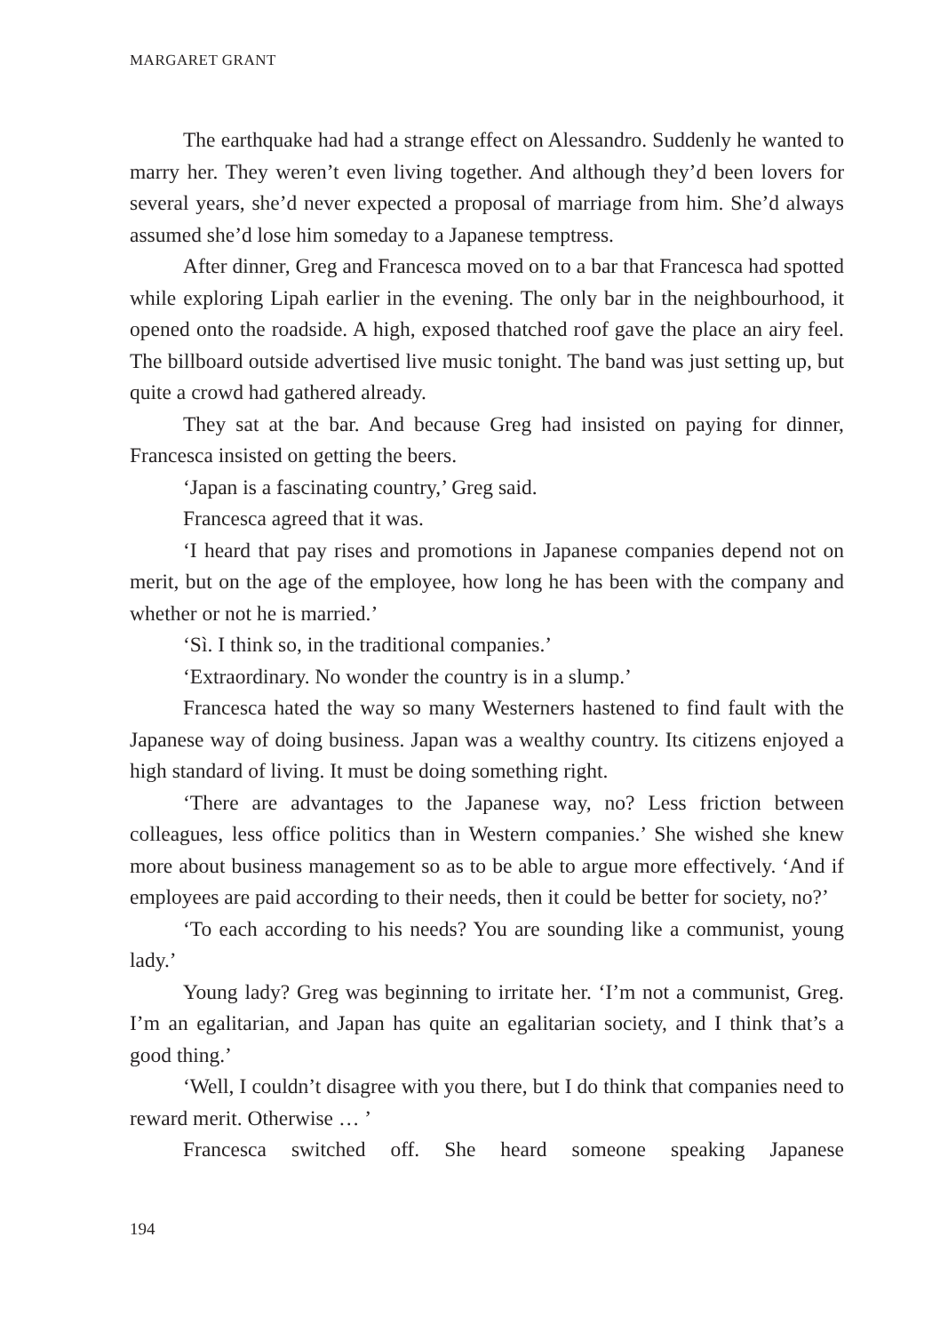MARGARET GRANT
The earthquake had had a strange effect on Alessandro. Suddenly he wanted to marry her. They weren’t even living together. And although they’d been lovers for several years, she’d never expected a proposal of marriage from him. She’d always assumed she’d lose him someday to a Japanese temptress.
After dinner, Greg and Francesca moved on to a bar that Francesca had spotted while exploring Lipah earlier in the evening. The only bar in the neighbourhood, it opened onto the roadside. A high, exposed thatched roof gave the place an airy feel. The billboard outside advertised live music tonight. The band was just setting up, but quite a crowd had gathered already.
They sat at the bar. And because Greg had insisted on paying for dinner, Francesca insisted on getting the beers.
‘Japan is a fascinating country,’ Greg said.
Francesca agreed that it was.
‘I heard that pay rises and promotions in Japanese companies depend not on merit, but on the age of the employee, how long he has been with the company and whether or not he is married.’
‘Sì. I think so, in the traditional companies.’
‘Extraordinary. No wonder the country is in a slump.’
Francesca hated the way so many Westerners hastened to find fault with the Japanese way of doing business. Japan was a wealthy country. Its citizens enjoyed a high standard of living. It must be doing something right.
‘There are advantages to the Japanese way, no? Less friction between colleagues, less office politics than in Western companies.’ She wished she knew more about business management so as to be able to argue more effectively. ‘And if employees are paid according to their needs, then it could be better for society, no?’
‘To each according to his needs? You are sounding like a communist, young lady.’
Young lady? Greg was beginning to irritate her. ‘I’m not a communist, Greg. I’m an egalitarian, and Japan has quite an egalitarian society, and I think that’s a good thing.’
‘Well, I couldn’t disagree with you there, but I do think that companies need to reward merit. Otherwise … ’
Francesca switched off. She heard someone speaking Japanese
194